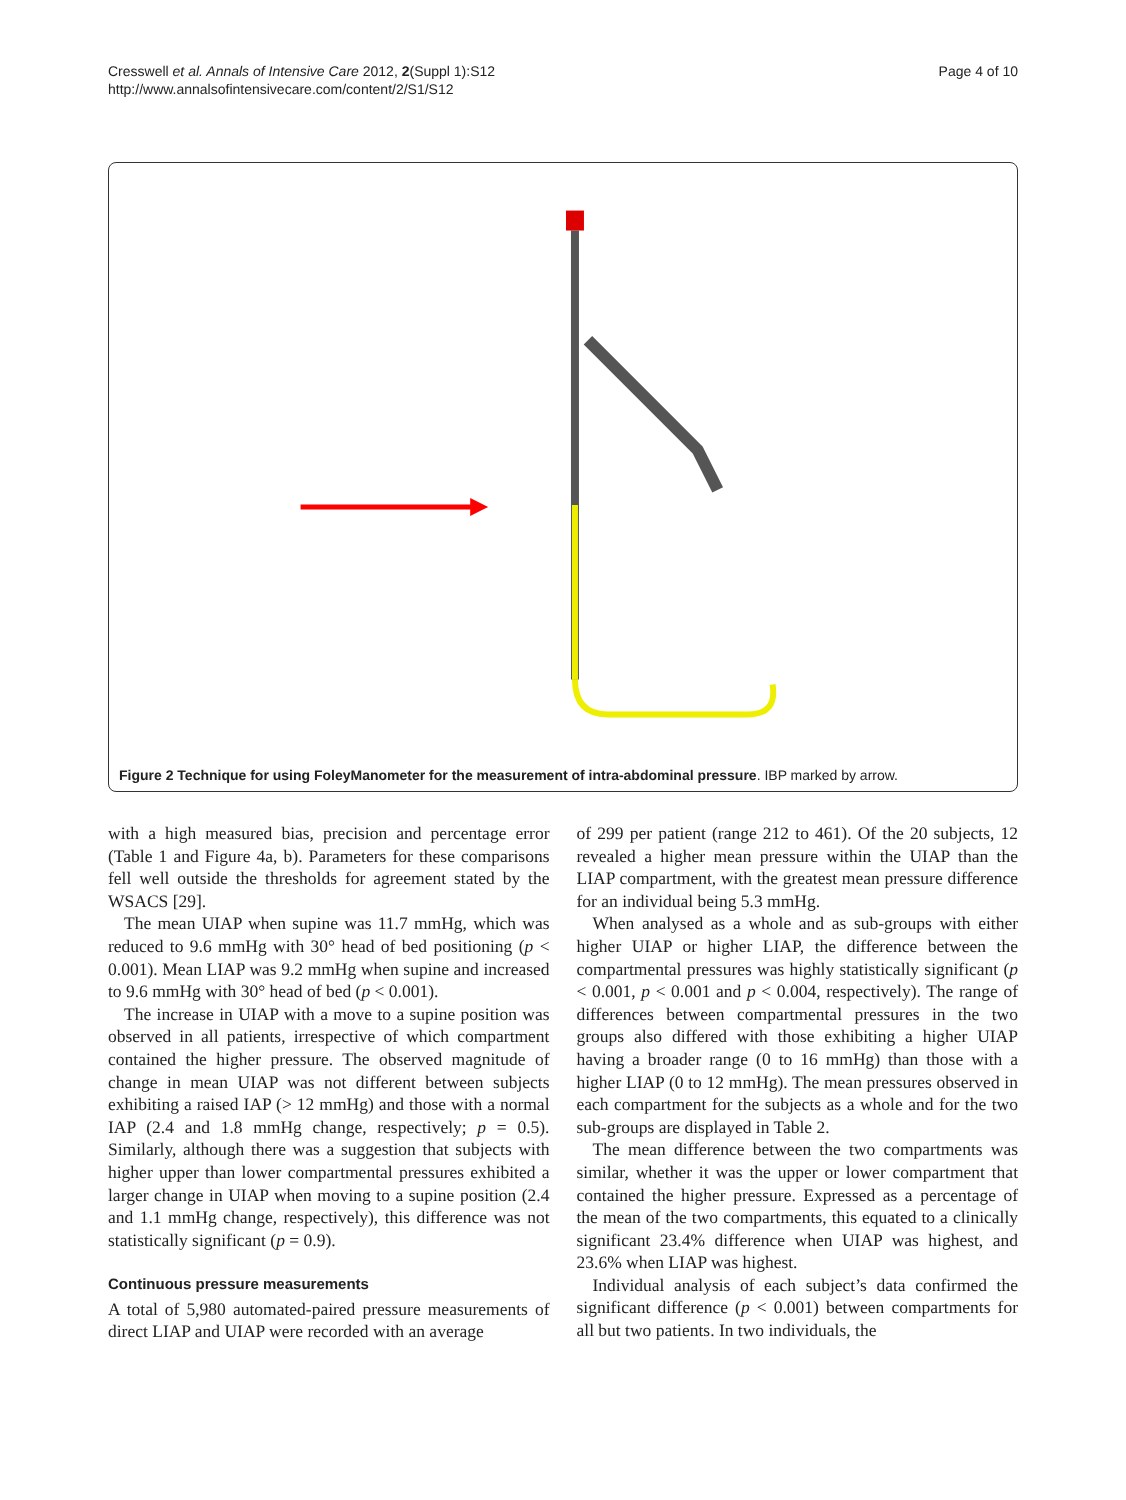Cresswell et al. Annals of Intensive Care 2012, 2(Suppl 1):S12
http://www.annalsofintensivecare.com/content/2/S1/S12
Page 4 of 10
Figure 2 Technique for using FoleyManometer for the measurement of intra-abdominal pressure. IBP marked by arrow.
with a high measured bias, precision and percentage error (Table 1 and Figure 4a, b). Parameters for these comparisons fell well outside the thresholds for agreement stated by the WSACS [29].
The mean UIAP when supine was 11.7 mmHg, which was reduced to 9.6 mmHg with 30° head of bed positioning (p < 0.001). Mean LIAP was 9.2 mmHg when supine and increased to 9.6 mmHg with 30° head of bed (p < 0.001).
The increase in UIAP with a move to a supine position was observed in all patients, irrespective of which compartment contained the higher pressure. The observed magnitude of change in mean UIAP was not different between subjects exhibiting a raised IAP (> 12 mmHg) and those with a normal IAP (2.4 and 1.8 mmHg change, respectively; p = 0.5). Similarly, although there was a suggestion that subjects with higher upper than lower compartmental pressures exhibited a larger change in UIAP when moving to a supine position (2.4 and 1.1 mmHg change, respectively), this difference was not statistically significant (p = 0.9).
Continuous pressure measurements
A total of 5,980 automated-paired pressure measurements of direct LIAP and UIAP were recorded with an average
of 299 per patient (range 212 to 461). Of the 20 subjects, 12 revealed a higher mean pressure within the UIAP than the LIAP compartment, with the greatest mean pressure difference for an individual being 5.3 mmHg.
When analysed as a whole and as sub-groups with either higher UIAP or higher LIAP, the difference between the compartmental pressures was highly statistically significant (p < 0.001, p < 0.001 and p < 0.004, respectively). The range of differences between compartmental pressures in the two groups also differed with those exhibiting a higher UIAP having a broader range (0 to 16 mmHg) than those with a higher LIAP (0 to 12 mmHg). The mean pressures observed in each compartment for the subjects as a whole and for the two sub-groups are displayed in Table 2.
The mean difference between the two compartments was similar, whether it was the upper or lower compartment that contained the higher pressure. Expressed as a percentage of the mean of the two compartments, this equated to a clinically significant 23.4% difference when UIAP was highest, and 23.6% when LIAP was highest.
Individual analysis of each subject’s data confirmed the significant difference (p < 0.001) between compartments for all but two patients. In two individuals, the